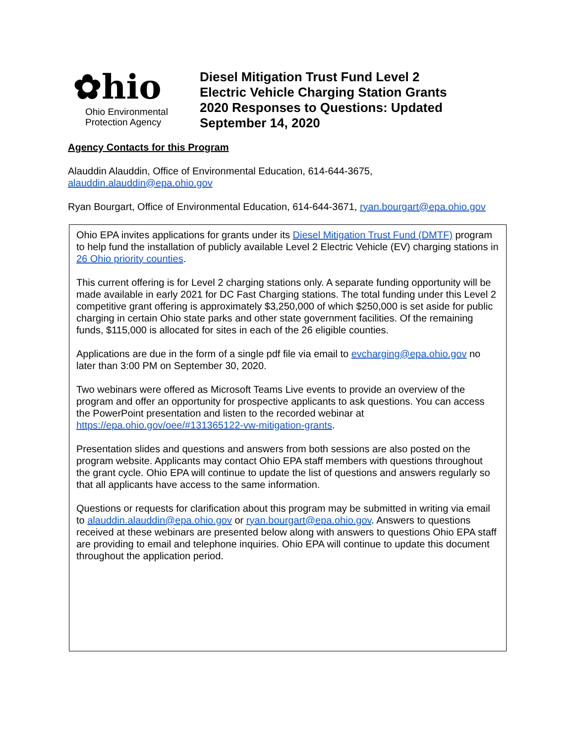✿hio
Ohio Environmental
Protection Agency
Diesel Mitigation Trust Fund Level 2
Electric Vehicle Charging Station Grants
2020 Responses to Questions: Updated
September 14, 2020
Agency Contacts for this Program
Alauddin Alauddin, Office of Environmental Education, 614-644-3675,
alauddin.alauddin@epa.ohio.gov
Ryan Bourgart, Office of Environmental Education, 614-644-3671, ryan.bourgart@epa.ohio.gov
Ohio EPA invites applications for grants under its Diesel Mitigation Trust Fund (DMTF) program to help fund the installation of publicly available Level 2 Electric Vehicle (EV) charging stations in 26 Ohio priority counties.
This current offering is for Level 2 charging stations only. A separate funding opportunity will be made available in early 2021 for DC Fast Charging stations. The total funding under this Level 2 competitive grant offering is approximately $3,250,000 of which $250,000 is set aside for public charging in certain Ohio state parks and other state government facilities. Of the remaining funds, $115,000 is allocated for sites in each of the 26 eligible counties.
Applications are due in the form of a single pdf file via email to evcharging@epa.ohio.gov no later than 3:00 PM on September 30, 2020.
Two webinars were offered as Microsoft Teams Live events to provide an overview of the program and offer an opportunity for prospective applicants to ask questions. You can access the PowerPoint presentation and listen to the recorded webinar at https://epa.ohio.gov/oee/#131365122-vw-mitigation-grants.
Presentation slides and questions and answers from both sessions are also posted on the program website. Applicants may contact Ohio EPA staff members with questions throughout the grant cycle. Ohio EPA will continue to update the list of questions and answers regularly so that all applicants have access to the same information.
Questions or requests for clarification about this program may be submitted in writing via email to alauddin.alauddin@epa.ohio.gov or ryan.bourgart@epa.ohio.gov. Answers to questions received at these webinars are presented below along with answers to questions Ohio EPA staff are providing to email and telephone inquiries. Ohio EPA will continue to update this document throughout the application period.